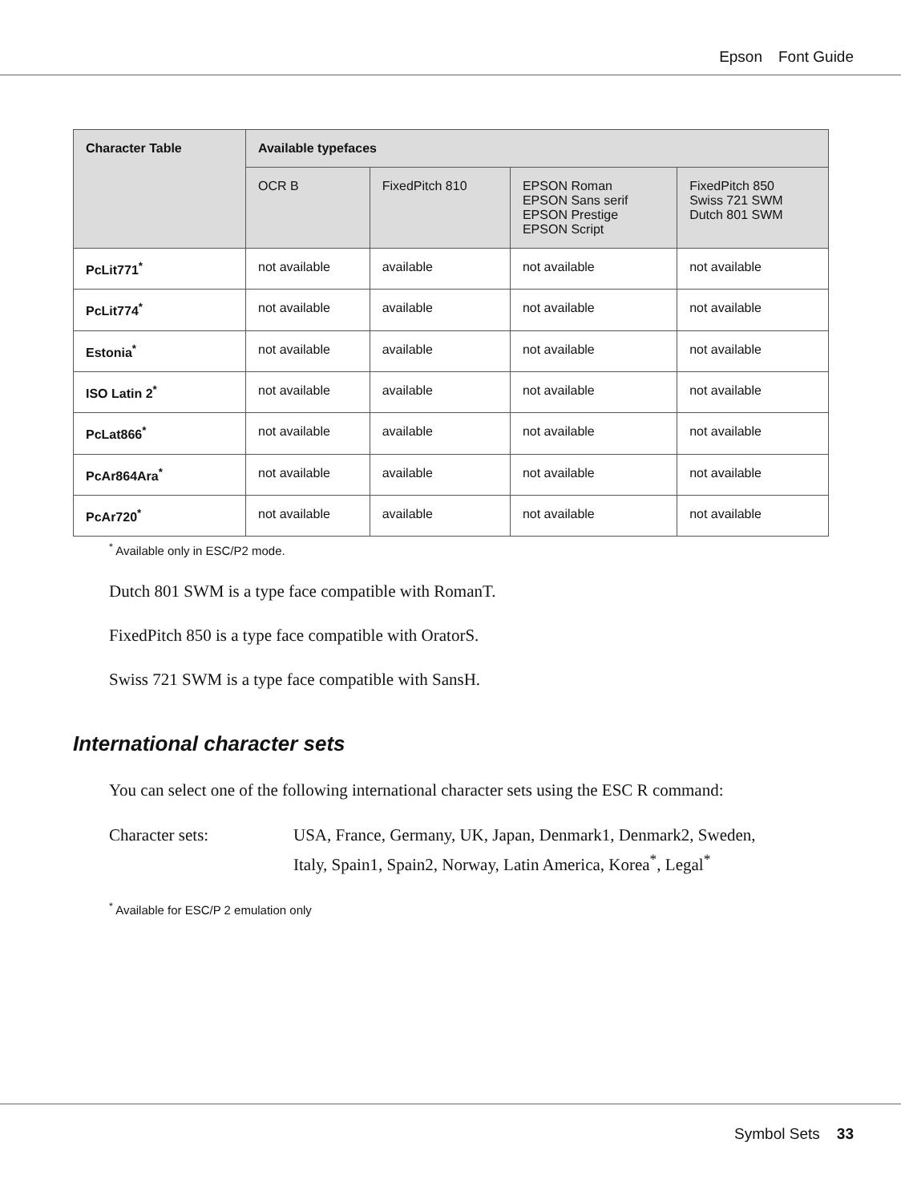Epson Font Guide
| Character Table | Available typefaces | | | |
| --- | --- | --- | --- | --- |
| | OCR B | FixedPitch 810 | EPSON Roman EPSON Sans serif EPSON Prestige EPSON Script | FixedPitch 850 Swiss 721 SWM Dutch 801 SWM |
| PcLit771<sup>*</sup> | not available | available | not available | not available |
| PcLit774<sup>*</sup> | not available | available | not available | not available |
| Estonia<sup>*</sup> | not available | available | not available | not available |
| ISO Latin 2<sup>*</sup> | not available | available | not available | not available |
| PcLat866<sup>*</sup> | not available | available | not available | not available |
| PcAr864Ara<sup>*</sup> | not available | available | not available | not available |
| PcAr720<sup>*</sup> | not available | available | not available | not available |
<sup>*</sup> Available only in ESC/P2 mode.
Dutch 801 SWM is a type face compatible with RomanT.
FixedPitch 850 is a type face compatible with OratorS.
Swiss 721 SWM is a type face compatible with SansH.
International character sets
You can select one of the following international character sets using the ESC R command:
Character sets: USA, France, Germany, UK, Japan, Denmark1, Denmark2, Sweden,
Italy, Spain1, Spain2, Norway, Latin America, Korea<sup>*</sup>, Legal<sup>*</sup>
<sup>*</sup> Available for ESC/P 2 emulation only
Symbol Sets 33